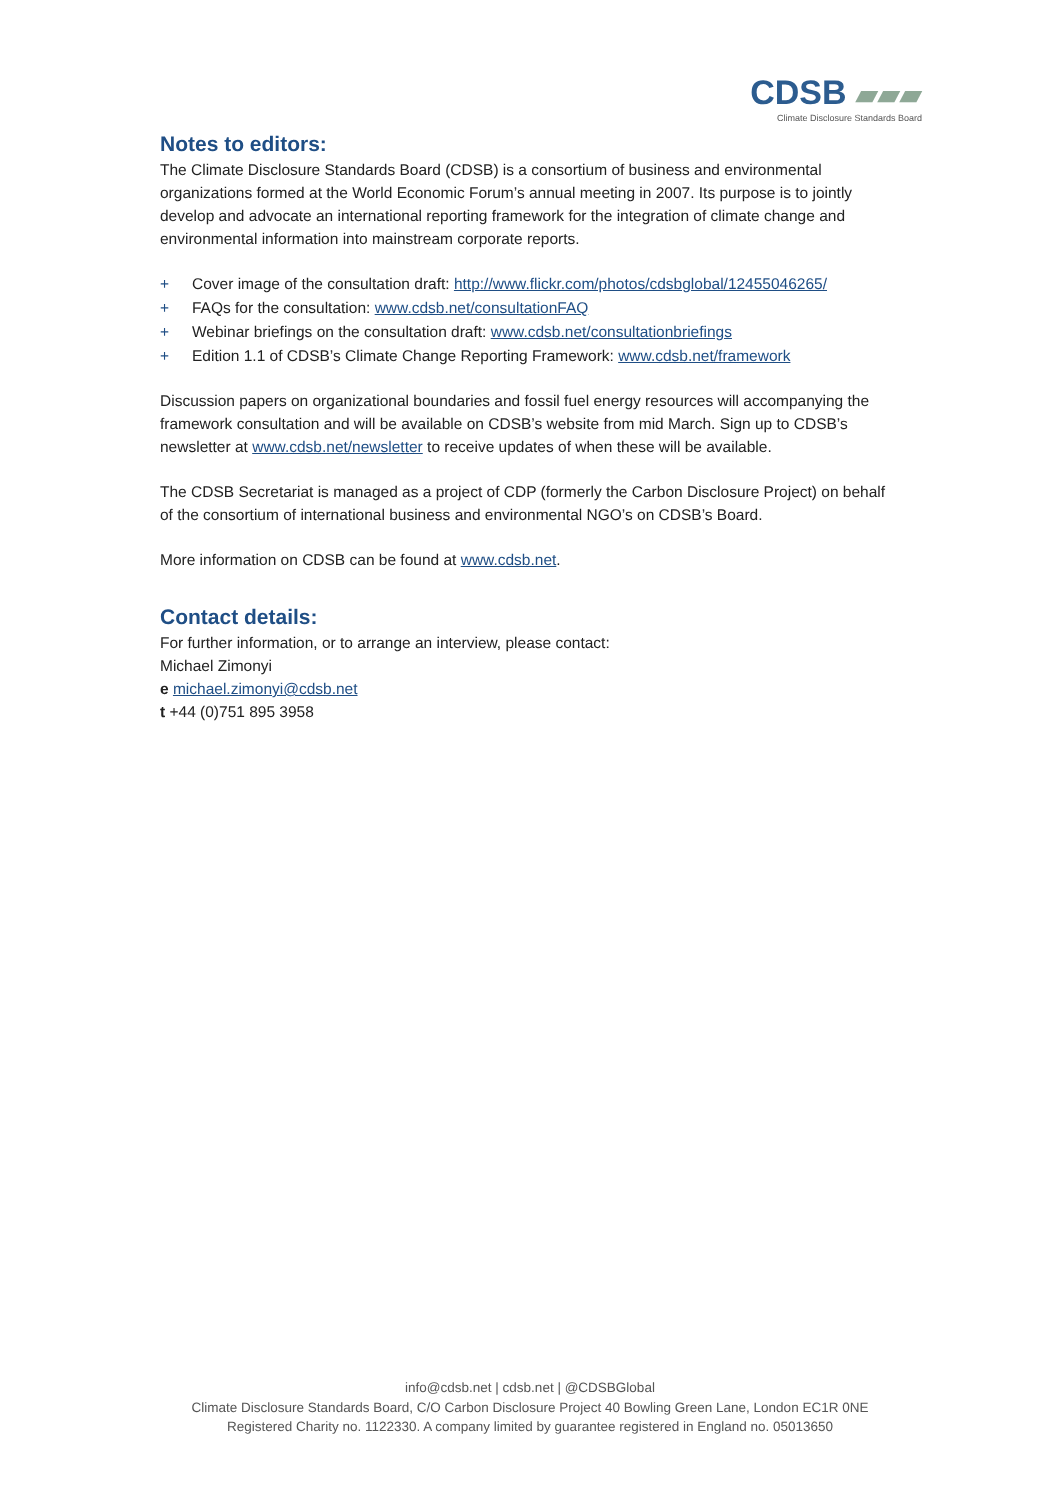CDSB ▰▰▰
Climate Disclosure Standards Board
Notes to editors:
The Climate Disclosure Standards Board (CDSB) is a consortium of business and environmental organizations formed at the World Economic Forum’s annual meeting in 2007. Its purpose is to jointly develop and advocate an international reporting framework for the integration of climate change and environmental information into mainstream corporate reports.
+ Cover image of the consultation draft: http://www.flickr.com/photos/cdsbglobal/12455046265/
+ FAQs for the consultation: www.cdsb.net/consultationFAQ
+ Webinar briefings on the consultation draft: www.cdsb.net/consultationbriefings
+ Edition 1.1 of CDSB’s Climate Change Reporting Framework: www.cdsb.net/framework
Discussion papers on organizational boundaries and fossil fuel energy resources will accompanying the framework consultation and will be available on CDSB’s website from mid March. Sign up to CDSB’s newsletter at www.cdsb.net/newsletter to receive updates of when these will be available.
The CDSB Secretariat is managed as a project of CDP (formerly the Carbon Disclosure Project) on behalf of the consortium of international business and environmental NGO’s on CDSB’s Board.
More information on CDSB can be found at www.cdsb.net.
Contact details:
For further information, or to arrange an interview, please contact:
Michael Zimonyi
e michael.zimonyi@cdsb.net
t +44 (0)751 895 3958
info@cdsb.net | cdsb.net | @CDSBGlobal
Climate Disclosure Standards Board, C/O Carbon Disclosure Project 40 Bowling Green Lane, London EC1R 0NE
Registered Charity no. 1122330. A company limited by guarantee registered in England no. 05013650